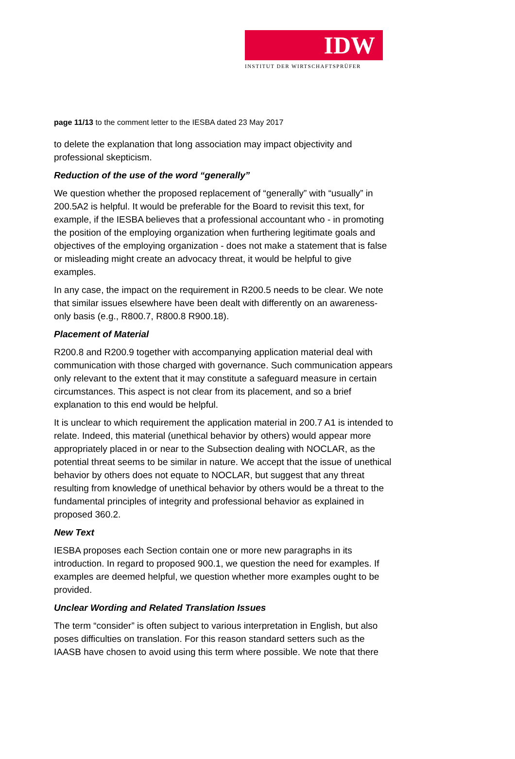IDW
INSTITUT DER WIRTSCHAFTSPRÜFER
page 11/13 to the comment letter to the IESBA dated 23 May 2017
to delete the explanation that long association may impact objectivity and professional skepticism.
Reduction of the use of the word “generally”
We question whether the proposed replacement of “generally” with “usually” in 200.5A2 is helpful. It would be preferable for the Board to revisit this text, for example, if the IESBA believes that a professional accountant who - in promoting the position of the employing organization when furthering legitimate goals and objectives of the employing organization - does not make a statement that is false or misleading might create an advocacy threat, it would be helpful to give examples.
In any case, the impact on the requirement in R200.5 needs to be clear. We note that similar issues elsewhere have been dealt with differently on an awareness-only basis (e.g., R800.7, R800.8 R900.18).
Placement of Material
R200.8 and R200.9 together with accompanying application material deal with communication with those charged with governance. Such communication appears only relevant to the extent that it may constitute a safeguard measure in certain circumstances. This aspect is not clear from its placement, and so a brief explanation to this end would be helpful.
It is unclear to which requirement the application material in 200.7 A1 is intended to relate. Indeed, this material (unethical behavior by others) would appear more appropriately placed in or near to the Subsection dealing with NOCLAR, as the potential threat seems to be similar in nature. We accept that the issue of unethical behavior by others does not equate to NOCLAR, but suggest that any threat resulting from knowledge of unethical behavior by others would be a threat to the fundamental principles of integrity and professional behavior as explained in proposed 360.2.
New Text
IESBA proposes each Section contain one or more new paragraphs in its introduction. In regard to proposed 900.1, we question the need for examples. If examples are deemed helpful, we question whether more examples ought to be provided.
Unclear Wording and Related Translation Issues
The term “consider” is often subject to various interpretation in English, but also poses difficulties on translation. For this reason standard setters such as the IAASB have chosen to avoid using this term where possible. We note that there